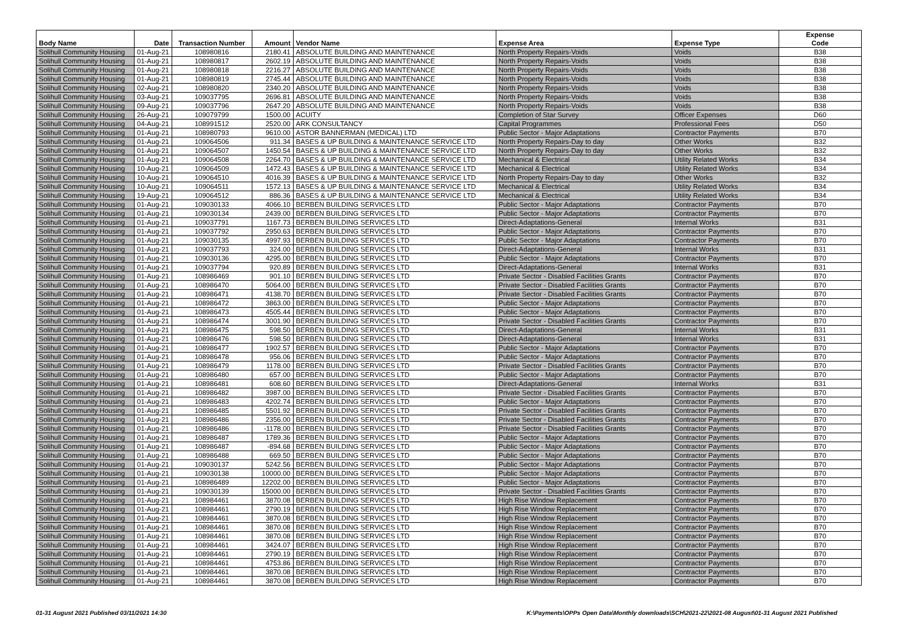| Body Name | Date | Transaction Number | Amount | Vendor Name | Expense Area | Expense Type | Expense Code |
| --- | --- | --- | --- | --- | --- | --- | --- |
| Solihull Community Housing | 01-Aug-21 | 108980816 | 2180.41 | ABSOLUTE BUILDING AND MAINTENANCE | North Property Repairs-Voids | Voids | B38 |
| Solihull Community Housing | 01-Aug-21 | 108980817 | 2602.19 | ABSOLUTE BUILDING AND MAINTENANCE | North Property Repairs-Voids | Voids | B38 |
| Solihull Community Housing | 01-Aug-21 | 108980818 | 2216.27 | ABSOLUTE BUILDING AND MAINTENANCE | North Property Repairs-Voids | Voids | B38 |
| Solihull Community Housing | 01-Aug-21 | 108980819 | 2745.44 | ABSOLUTE BUILDING AND MAINTENANCE | North Property Repairs-Voids | Voids | B38 |
| Solihull Community Housing | 02-Aug-21 | 108980820 | 2340.20 | ABSOLUTE BUILDING AND MAINTENANCE | North Property Repairs-Voids | Voids | B38 |
| Solihull Community Housing | 03-Aug-21 | 109037795 | 2696.81 | ABSOLUTE BUILDING AND MAINTENANCE | North Property Repairs-Voids | Voids | B38 |
| Solihull Community Housing | 09-Aug-21 | 109037796 | 2647.20 | ABSOLUTE BUILDING AND MAINTENANCE | North Property Repairs-Voids | Voids | B38 |
| Solihull Community Housing | 26-Aug-21 | 109079799 | 1500.00 | ACUITY | Completion of Star Survey | Officer Expenses | D60 |
| Solihull Community Housing | 04-Aug-21 | 108991512 | 2520.00 | ARK CONSULTANCY | Capital Programmes | Professional Fees | D50 |
| Solihull Community Housing | 01-Aug-21 | 108980793 | 9610.00 | ASTOR BANNERMAN (MEDICAL) LTD | Public Sector - Major Adaptations | Contractor Payments | B70 |
| Solihull Community Housing | 01-Aug-21 | 109064506 | 911.34 | BASES & UP BUILDING & MAINTENANCE SERVICE LTD | North Property Repairs-Day to day | Other Works | B32 |
| Solihull Community Housing | 01-Aug-21 | 109064507 | 1450.54 | BASES & UP BUILDING & MAINTENANCE SERVICE LTD | North Property Repairs-Day to day | Other Works | B32 |
| Solihull Community Housing | 01-Aug-21 | 109064508 | 2264.70 | BASES & UP BUILDING & MAINTENANCE SERVICE LTD | Mechanical & Electrical | Utility Related Works | B34 |
| Solihull Community Housing | 10-Aug-21 | 109064509 | 1472.43 | BASES & UP BUILDING & MAINTENANCE SERVICE LTD | Mechanical & Electrical | Utility Related Works | B34 |
| Solihull Community Housing | 10-Aug-21 | 109064510 | 4016.39 | BASES & UP BUILDING & MAINTENANCE SERVICE LTD | North Property Repairs-Day to day | Other Works | B32 |
| Solihull Community Housing | 10-Aug-21 | 109064511 | 1572.13 | BASES & UP BUILDING & MAINTENANCE SERVICE LTD | Mechanical & Electrical | Utility Related Works | B34 |
| Solihull Community Housing | 19-Aug-21 | 109064512 | 886.36 | BASES & UP BUILDING & MAINTENANCE SERVICE LTD | Mechanical & Electrical | Utility Related Works | B34 |
| Solihull Community Housing | 01-Aug-21 | 109030133 | 4066.10 | BERBEN BUILDING SERVICES LTD | Public Sector - Major Adaptations | Contractor Payments | B70 |
| Solihull Community Housing | 01-Aug-21 | 109030134 | 2439.00 | BERBEN BUILDING SERVICES LTD | Public Sector - Major Adaptations | Contractor Payments | B70 |
| Solihull Community Housing | 01-Aug-21 | 109037791 | 1167.73 | BERBEN BUILDING SERVICES LTD | Direct-Adaptations-General | Internal Works | B31 |
| Solihull Community Housing | 01-Aug-21 | 109037792 | 2950.63 | BERBEN BUILDING SERVICES LTD | Public Sector - Major Adaptations | Contractor Payments | B70 |
| Solihull Community Housing | 01-Aug-21 | 109030135 | 4997.93 | BERBEN BUILDING SERVICES LTD | Public Sector - Major Adaptations | Contractor Payments | B70 |
| Solihull Community Housing | 01-Aug-21 | 109037793 | 324.00 | BERBEN BUILDING SERVICES LTD | Direct-Adaptations-General | Internal Works | B31 |
| Solihull Community Housing | 01-Aug-21 | 109030136 | 4295.00 | BERBEN BUILDING SERVICES LTD | Public Sector - Major Adaptations | Contractor Payments | B70 |
| Solihull Community Housing | 01-Aug-21 | 109037794 | 920.89 | BERBEN BUILDING SERVICES LTD | Direct-Adaptations-General | Internal Works | B31 |
| Solihull Community Housing | 01-Aug-21 | 108986469 | 901.10 | BERBEN BUILDING SERVICES LTD | Private Sector - Disabled Facilities Grants | Contractor Payments | B70 |
| Solihull Community Housing | 01-Aug-21 | 108986470 | 5064.00 | BERBEN BUILDING SERVICES LTD | Private Sector - Disabled Facilities Grants | Contractor Payments | B70 |
| Solihull Community Housing | 01-Aug-21 | 108986471 | 4138.70 | BERBEN BUILDING SERVICES LTD | Private Sector - Disabled Facilities Grants | Contractor Payments | B70 |
| Solihull Community Housing | 01-Aug-21 | 108986472 | 3863.00 | BERBEN BUILDING SERVICES LTD | Public Sector - Major Adaptations | Contractor Payments | B70 |
| Solihull Community Housing | 01-Aug-21 | 108986473 | 4505.44 | BERBEN BUILDING SERVICES LTD | Public Sector - Major Adaptations | Contractor Payments | B70 |
| Solihull Community Housing | 01-Aug-21 | 108986474 | 3001.90 | BERBEN BUILDING SERVICES LTD | Private Sector - Disabled Facilities Grants | Contractor Payments | B70 |
| Solihull Community Housing | 01-Aug-21 | 108986475 | 598.50 | BERBEN BUILDING SERVICES LTD | Direct-Adaptations-General | Internal Works | B31 |
| Solihull Community Housing | 01-Aug-21 | 108986476 | 598.50 | BERBEN BUILDING SERVICES LTD | Direct-Adaptations-General | Internal Works | B31 |
| Solihull Community Housing | 01-Aug-21 | 108986477 | 1902.57 | BERBEN BUILDING SERVICES LTD | Public Sector - Major Adaptations | Contractor Payments | B70 |
| Solihull Community Housing | 01-Aug-21 | 108986478 | 956.06 | BERBEN BUILDING SERVICES LTD | Public Sector - Major Adaptations | Contractor Payments | B70 |
| Solihull Community Housing | 01-Aug-21 | 108986479 | 1178.00 | BERBEN BUILDING SERVICES LTD | Private Sector - Disabled Facilities Grants | Contractor Payments | B70 |
| Solihull Community Housing | 01-Aug-21 | 108986480 | 657.00 | BERBEN BUILDING SERVICES LTD | Public Sector - Major Adaptations | Contractor Payments | B70 |
| Solihull Community Housing | 01-Aug-21 | 108986481 | 608.60 | BERBEN BUILDING SERVICES LTD | Direct-Adaptations-General | Internal Works | B31 |
| Solihull Community Housing | 01-Aug-21 | 108986482 | 3987.00 | BERBEN BUILDING SERVICES LTD | Private Sector - Disabled Facilities Grants | Contractor Payments | B70 |
| Solihull Community Housing | 01-Aug-21 | 108986483 | 4202.74 | BERBEN BUILDING SERVICES LTD | Public Sector - Major Adaptations | Contractor Payments | B70 |
| Solihull Community Housing | 01-Aug-21 | 108986485 | 5501.92 | BERBEN BUILDING SERVICES LTD | Private Sector - Disabled Facilities Grants | Contractor Payments | B70 |
| Solihull Community Housing | 01-Aug-21 | 108986486 | 2356.00 | BERBEN BUILDING SERVICES LTD | Private Sector - Disabled Facilities Grants | Contractor Payments | B70 |
| Solihull Community Housing | 01-Aug-21 | 108986486 | -1178.00 | BERBEN BUILDING SERVICES LTD | Private Sector - Disabled Facilities Grants | Contractor Payments | B70 |
| Solihull Community Housing | 01-Aug-21 | 108986487 | 1789.36 | BERBEN BUILDING SERVICES LTD | Public Sector - Major Adaptations | Contractor Payments | B70 |
| Solihull Community Housing | 01-Aug-21 | 108986487 | -894.68 | BERBEN BUILDING SERVICES LTD | Public Sector - Major Adaptations | Contractor Payments | B70 |
| Solihull Community Housing | 01-Aug-21 | 108986488 | 669.50 | BERBEN BUILDING SERVICES LTD | Public Sector - Major Adaptations | Contractor Payments | B70 |
| Solihull Community Housing | 01-Aug-21 | 109030137 | 5242.56 | BERBEN BUILDING SERVICES LTD | Public Sector - Major Adaptations | Contractor Payments | B70 |
| Solihull Community Housing | 01-Aug-21 | 109030138 | 10000.00 | BERBEN BUILDING SERVICES LTD | Public Sector - Major Adaptations | Contractor Payments | B70 |
| Solihull Community Housing | 01-Aug-21 | 108986489 | 12202.00 | BERBEN BUILDING SERVICES LTD | Public Sector - Major Adaptations | Contractor Payments | B70 |
| Solihull Community Housing | 01-Aug-21 | 109030139 | 15000.00 | BERBEN BUILDING SERVICES LTD | Private Sector - Disabled Facilities Grants | Contractor Payments | B70 |
| Solihull Community Housing | 01-Aug-21 | 108984461 | 3870.08 | BERBEN BUILDING SERVICES LTD | High Rise Window Replacement | Contractor Payments | B70 |
| Solihull Community Housing | 01-Aug-21 | 108984461 | 2790.19 | BERBEN BUILDING SERVICES LTD | High Rise Window Replacement | Contractor Payments | B70 |
| Solihull Community Housing | 01-Aug-21 | 108984461 | 3870.08 | BERBEN BUILDING SERVICES LTD | High Rise Window Replacement | Contractor Payments | B70 |
| Solihull Community Housing | 01-Aug-21 | 108984461 | 3870.08 | BERBEN BUILDING SERVICES LTD | High Rise Window Replacement | Contractor Payments | B70 |
| Solihull Community Housing | 01-Aug-21 | 108984461 | 3870.08 | BERBEN BUILDING SERVICES LTD | High Rise Window Replacement | Contractor Payments | B70 |
| Solihull Community Housing | 01-Aug-21 | 108984461 | 3424.07 | BERBEN BUILDING SERVICES LTD | High Rise Window Replacement | Contractor Payments | B70 |
| Solihull Community Housing | 01-Aug-21 | 108984461 | 2790.19 | BERBEN BUILDING SERVICES LTD | High Rise Window Replacement | Contractor Payments | B70 |
| Solihull Community Housing | 01-Aug-21 | 108984461 | 4753.86 | BERBEN BUILDING SERVICES LTD | High Rise Window Replacement | Contractor Payments | B70 |
| Solihull Community Housing | 01-Aug-21 | 108984461 | 3870.08 | BERBEN BUILDING SERVICES LTD | High Rise Window Replacement | Contractor Payments | B70 |
| Solihull Community Housing | 01-Aug-21 | 108984461 | 3870.08 | BERBEN BUILDING SERVICES LTD | High Rise Window Replacement | Contractor Payments | B70 |
01-31 August 2021 Published 03/11/2021 14:30
K:\Payments\OPPs Open Data\Monthly downloads\SCH\2021-22\2021-08 August\01-31 August 2021 Published